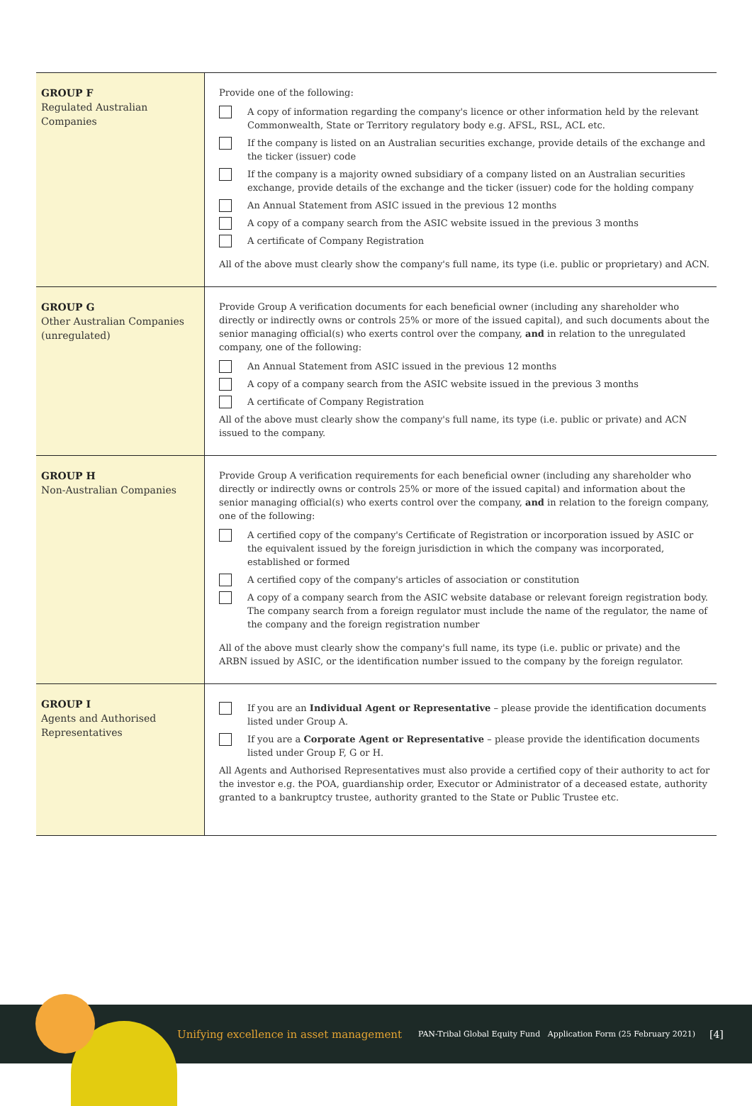| GROUP F Regulated Australian Companies | Provide one of the following: A copy of information regarding the company's licence or other information held by the relevant Commonwealth, State or Territory regulatory body e.g. AFSL, RSL, ACL etc. If the company is listed on an Australian securities exchange, provide details of the exchange and the ticker (issuer) code If the company is a majority owned subsidiary of a company listed on an Australian securities exchange, provide details of the exchange and the ticker (issuer) code for the holding company An Annual Statement from ASIC issued in the previous 12 months A copy of a company search from the ASIC website issued in the previous 3 months A certificate of Company Registration All of the above must clearly show the company's full name, its type (i.e. public or proprietary) and ACN. |
| GROUP G Other Australian Companies (unregulated) | Provide Group A verification documents for each beneficial owner (including any shareholder who directly or indirectly owns or controls 25% or more of the issued capital), and such documents about the senior managing official(s) who exerts control over the company, and in relation to the unregulated company, one of the following: An Annual Statement from ASIC issued in the previous 12 months A copy of a company search from the ASIC website issued in the previous 3 months A certificate of Company Registration All of the above must clearly show the company's full name, its type (i.e. public or private) and ACN issued to the company. |
| GROUP H Non-Australian Companies | Provide Group A verification requirements for each beneficial owner (including any shareholder who directly or indirectly owns or controls 25% or more of the issued capital) and information about the senior managing official(s) who exerts control over the company, and in relation to the foreign company, one of the following: A certified copy of the company's Certificate of Registration or incorporation issued by ASIC or the equivalent issued by the foreign jurisdiction in which the company was incorporated, established or formed A certified copy of the company's articles of association or constitution A copy of a company search from the ASIC website database or relevant foreign registration body. The company search from a foreign regulator must include the name of the regulator, the name of the company and the foreign registration number All of the above must clearly show the company's full name, its type (i.e. public or private) and the ARBN issued by ASIC, or the identification number issued to the company by the foreign regulator. |
| GROUP I Agents and Authorised Representatives | If you are an Individual Agent or Representative – please provide the identification documents listed under Group A. If you are a Corporate Agent or Representative – please provide the identification documents listed under Group F, G or H. All Agents and Authorised Representatives must also provide a certified copy of their authority to act for the investor e.g. the POA, guardianship order, Executor or Administrator of a deceased estate, authority granted to a bankruptcy trustee, authority granted to the State or Public Trustee etc. |
Unifying excellence in asset management PAN-Tribal Global Equity Fund Application Form (25 February 2021) [4]